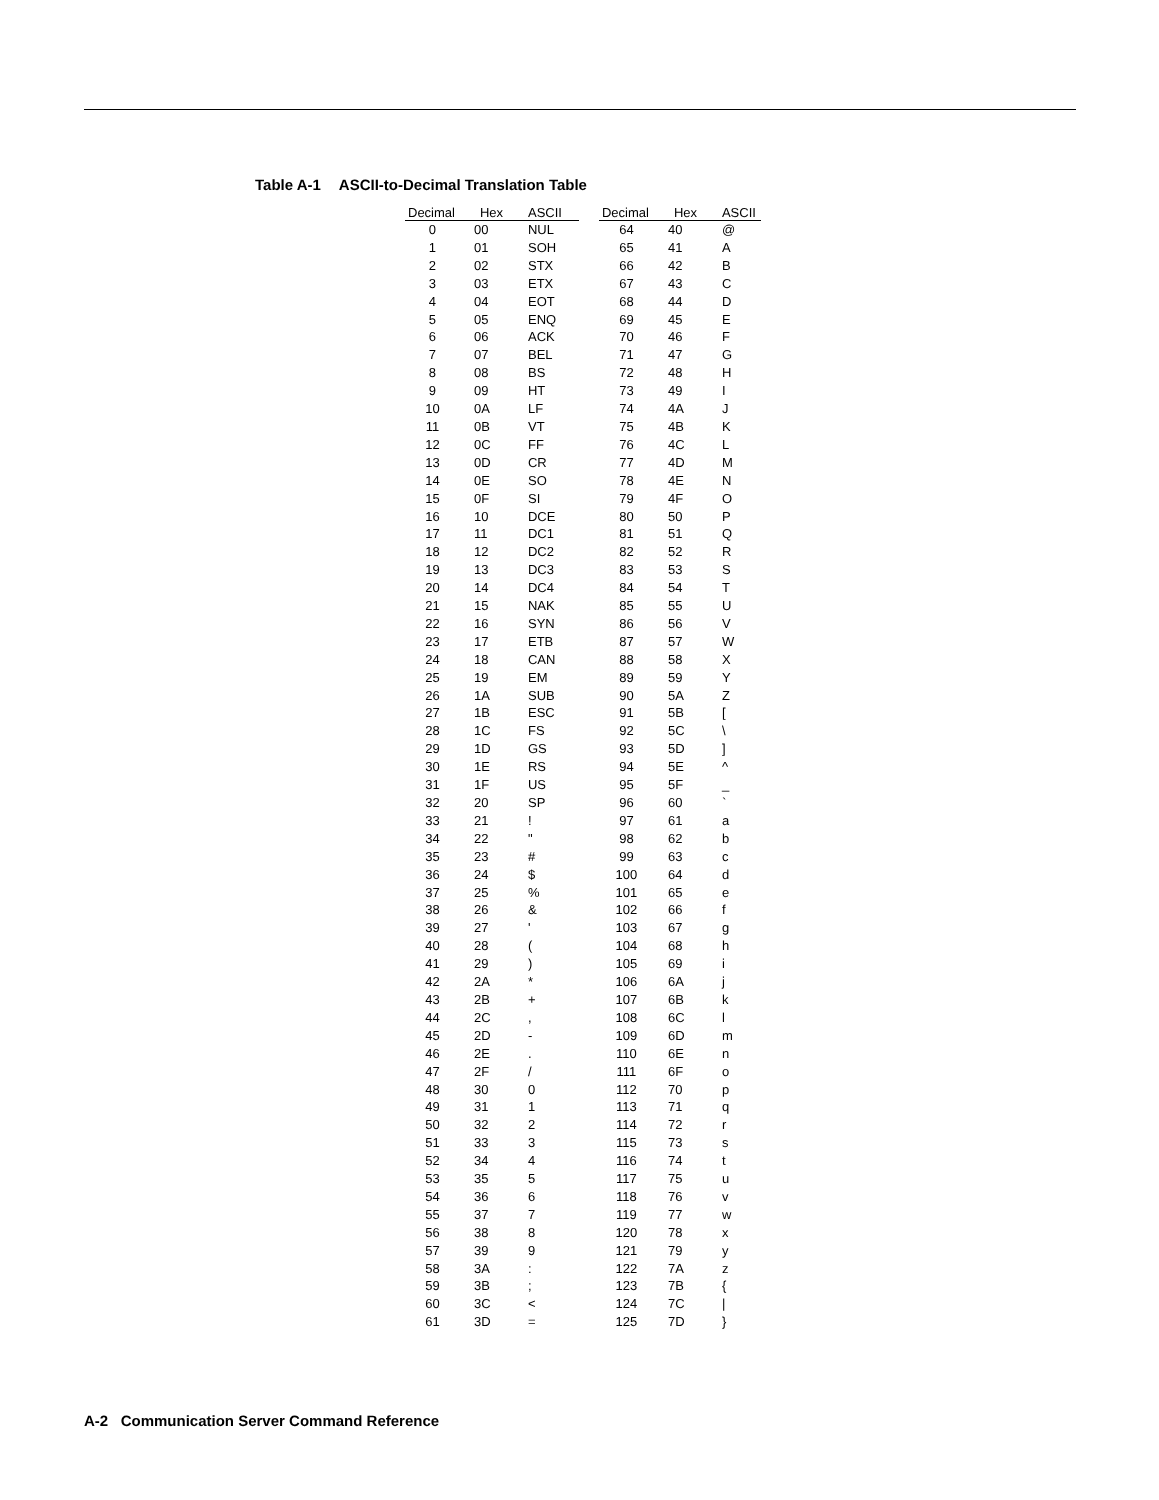Table A-1 ASCII-to-Decimal Translation Table
| Decimal | Hex | ASCII | | Decimal | Hex | ASCII |
| --- | --- | --- | --- | --- | --- | --- |
| 0 | 00 | NUL | | 64 | 40 | @ |
| 1 | 01 | SOH | | 65 | 41 | A |
| 2 | 02 | STX | | 66 | 42 | B |
| 3 | 03 | ETX | | 67 | 43 | C |
| 4 | 04 | EOT | | 68 | 44 | D |
| 5 | 05 | ENQ | | 69 | 45 | E |
| 6 | 06 | ACK | | 70 | 46 | F |
| 7 | 07 | BEL | | 71 | 47 | G |
| 8 | 08 | BS | | 72 | 48 | H |
| 9 | 09 | HT | | 73 | 49 | I |
| 10 | 0A | LF | | 74 | 4A | J |
| 11 | 0B | VT | | 75 | 4B | K |
| 12 | 0C | FF | | 76 | 4C | L |
| 13 | 0D | CR | | 77 | 4D | M |
| 14 | 0E | SO | | 78 | 4E | N |
| 15 | 0F | SI | | 79 | 4F | O |
| 16 | 10 | DCE | | 80 | 50 | P |
| 17 | 11 | DC1 | | 81 | 51 | Q |
| 18 | 12 | DC2 | | 82 | 52 | R |
| 19 | 13 | DC3 | | 83 | 53 | S |
| 20 | 14 | DC4 | | 84 | 54 | T |
| 21 | 15 | NAK | | 85 | 55 | U |
| 22 | 16 | SYN | | 86 | 56 | V |
| 23 | 17 | ETB | | 87 | 57 | W |
| 24 | 18 | CAN | | 88 | 58 | X |
| 25 | 19 | EM | | 89 | 59 | Y |
| 26 | 1A | SUB | | 90 | 5A | Z |
| 27 | 1B | ESC | | 91 | 5B | [ |
| 28 | 1C | FS | | 92 | 5C | \ |
| 29 | 1D | GS | | 93 | 5D | ] |
| 30 | 1E | RS | | 94 | 5E | ^ |
| 31 | 1F | US | | 95 | 5F | _ |
| 32 | 20 | SP | | 96 | 60 | ` |
| 33 | 21 | ! | | 97 | 61 | a |
| 34 | 22 | " | | 98 | 62 | b |
| 35 | 23 | # | | 99 | 63 | c |
| 36 | 24 | $ | | 100 | 64 | d |
| 37 | 25 | % | | 101 | 65 | e |
| 38 | 26 | & | | 102 | 66 | f |
| 39 | 27 | ' | | 103 | 67 | g |
| 40 | 28 | ( | | 104 | 68 | h |
| 41 | 29 | ) | | 105 | 69 | i |
| 42 | 2A | * | | 106 | 6A | j |
| 43 | 2B | + | | 107 | 6B | k |
| 44 | 2C | , | | 108 | 6C | l |
| 45 | 2D | - | | 109 | 6D | m |
| 46 | 2E | . | | 110 | 6E | n |
| 47 | 2F | / | | 111 | 6F | o |
| 48 | 30 | 0 | | 112 | 70 | p |
| 49 | 31 | 1 | | 113 | 71 | q |
| 50 | 32 | 2 | | 114 | 72 | r |
| 51 | 33 | 3 | | 115 | 73 | s |
| 52 | 34 | 4 | | 116 | 74 | t |
| 53 | 35 | 5 | | 117 | 75 | u |
| 54 | 36 | 6 | | 118 | 76 | v |
| 55 | 37 | 7 | | 119 | 77 | w |
| 56 | 38 | 8 | | 120 | 78 | x |
| 57 | 39 | 9 | | 121 | 79 | y |
| 58 | 3A | : | | 122 | 7A | z |
| 59 | 3B | ; | | 123 | 7B | { |
| 60 | 3C | < | | 124 | 7C | / |
| 61 | 3D | = | | 125 | 7D | } |
A-2 Communication Server Command Reference